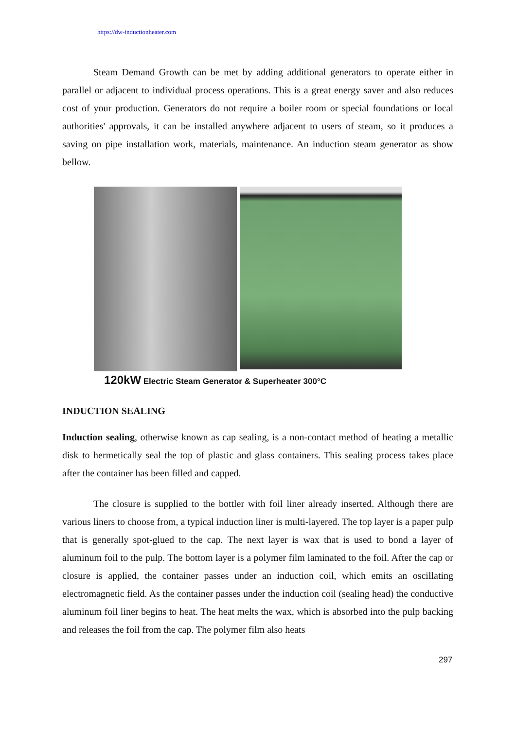https://dw-inductionheater.com
Steam Demand Growth can be met by adding additional generators to operate either in parallel or adjacent to individual process operations. This is a great energy saver and also reduces cost of your production. Generators do not require a boiler room or special foundations or local authorities' approvals, it can be installed anywhere adjacent to users of steam, so it produces a saving on pipe installation work, materials, maintenance. An induction steam generator as show bellow.
120kW Electric Steam Generator & Superheater 300°C
INDUCTION SEALING
Induction sealing, otherwise known as cap sealing, is a non-contact method of heating a metallic disk to hermetically seal the top of plastic and glass containers. This sealing process takes place after the container has been filled and capped.
The closure is supplied to the bottler with foil liner already inserted. Although there are various liners to choose from, a typical induction liner is multi-layered. The top layer is a paper pulp that is generally spot-glued to the cap. The next layer is wax that is used to bond a layer of aluminum foil to the pulp. The bottom layer is a polymer film laminated to the foil. After the cap or closure is applied, the container passes under an induction coil, which emits an oscillating electromagnetic field. As the container passes under the induction coil (sealing head) the conductive aluminum foil liner begins to heat. The heat melts the wax, which is absorbed into the pulp backing and releases the foil from the cap. The polymer film also heats
297